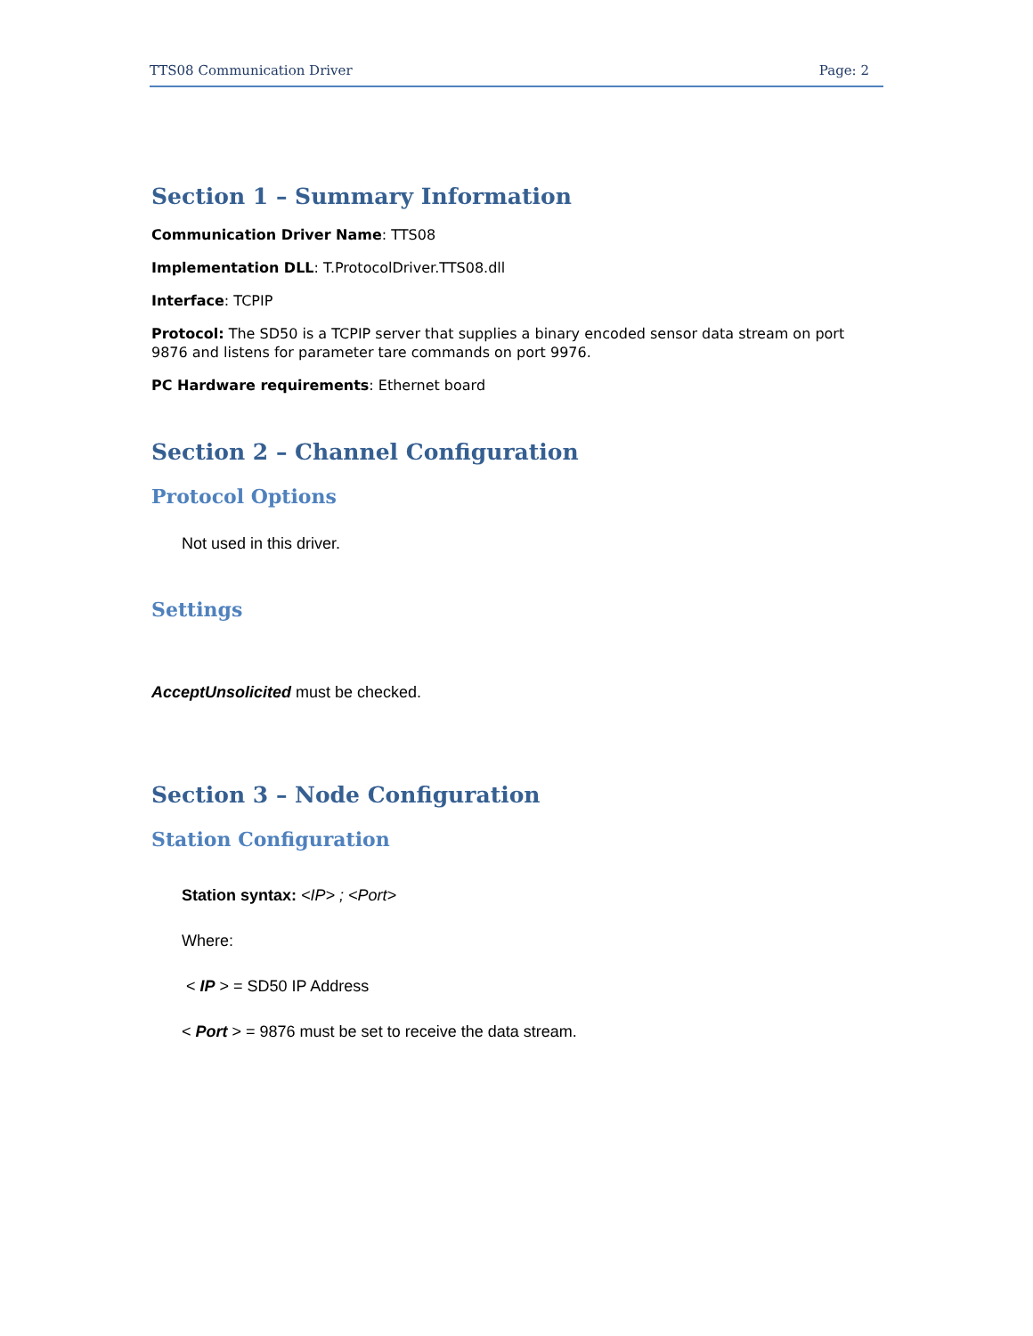TTS08 Communication Driver Page: 2
Section 1 – Summary Information
Communication Driver Name: TTS08
Implementation DLL: T.ProtocolDriver.TTS08.dll
Interface: TCPIP
Protocol: The SD50 is a TCPIP server that supplies a binary encoded sensor data stream on port 9876 and listens for parameter tare commands on port 9976.
PC Hardware requirements: Ethernet board
Section 2 – Channel Configuration
Protocol Options
Not used in this driver.
Settings
AcceptUnsolicited must be checked.
Section 3 – Node Configuration
Station Configuration
Station syntax: <IP> ; <Port>
Where:
< IP > = SD50 IP Address
< Port > = 9876 must be set to receive the data stream.